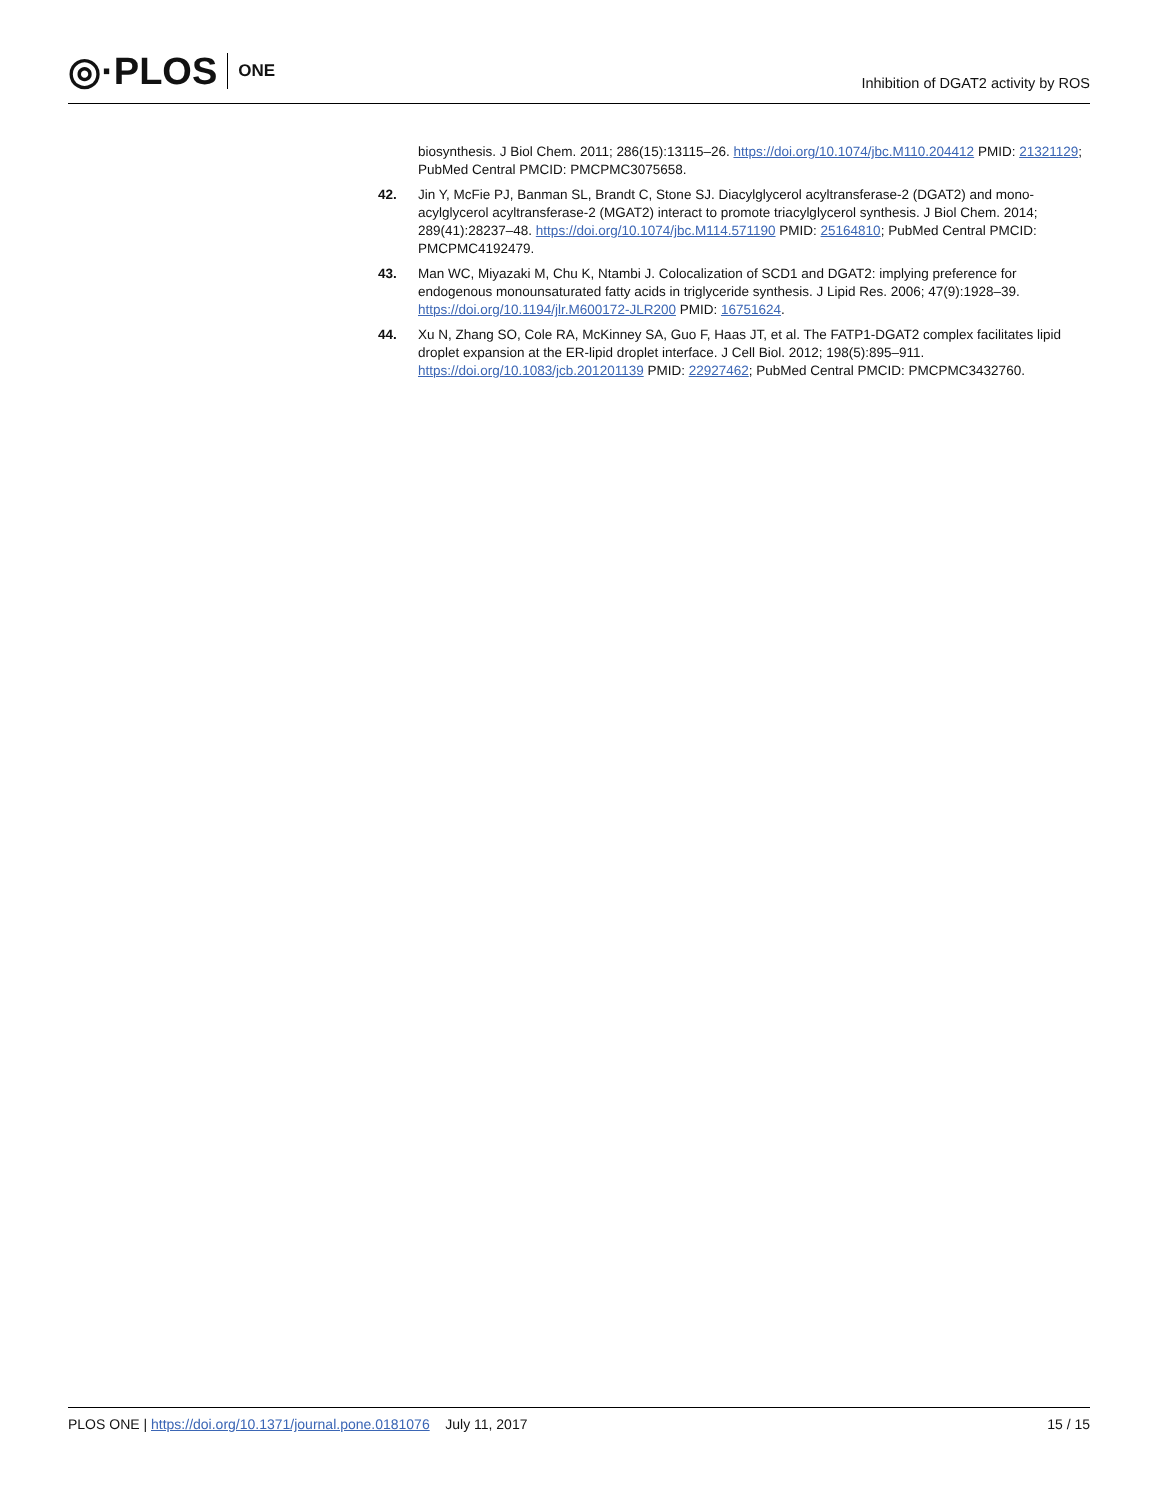◎·PLOS ONE
Inhibition of DGAT2 activity by ROS
biosynthesis. J Biol Chem. 2011; 286(15):13115–26. https://doi.org/10.1074/jbc.M110.204412 PMID: 21321129; PubMed Central PMCID: PMCPMC3075658.
42. Jin Y, McFie PJ, Banman SL, Brandt C, Stone SJ. Diacylglycerol acyltransferase-2 (DGAT2) and mono-acylglycerol acyltransferase-2 (MGAT2) interact to promote triacylglycerol synthesis. J Biol Chem. 2014; 289(41):28237–48. https://doi.org/10.1074/jbc.M114.571190 PMID: 25164810; PubMed Central PMCID: PMCPMC4192479.
43. Man WC, Miyazaki M, Chu K, Ntambi J. Colocalization of SCD1 and DGAT2: implying preference for endogenous monounsaturated fatty acids in triglyceride synthesis. J Lipid Res. 2006; 47(9):1928–39. https://doi.org/10.1194/jlr.M600172-JLR200 PMID: 16751624.
44. Xu N, Zhang SO, Cole RA, McKinney SA, Guo F, Haas JT, et al. The FATP1-DGAT2 complex facilitates lipid droplet expansion at the ER-lipid droplet interface. J Cell Biol. 2012; 198(5):895–911. https://doi.org/10.1083/jcb.201201139 PMID: 22927462; PubMed Central PMCID: PMCPMC3432760.
PLOS ONE | https://doi.org/10.1371/journal.pone.0181076 July 11, 2017
15 / 15